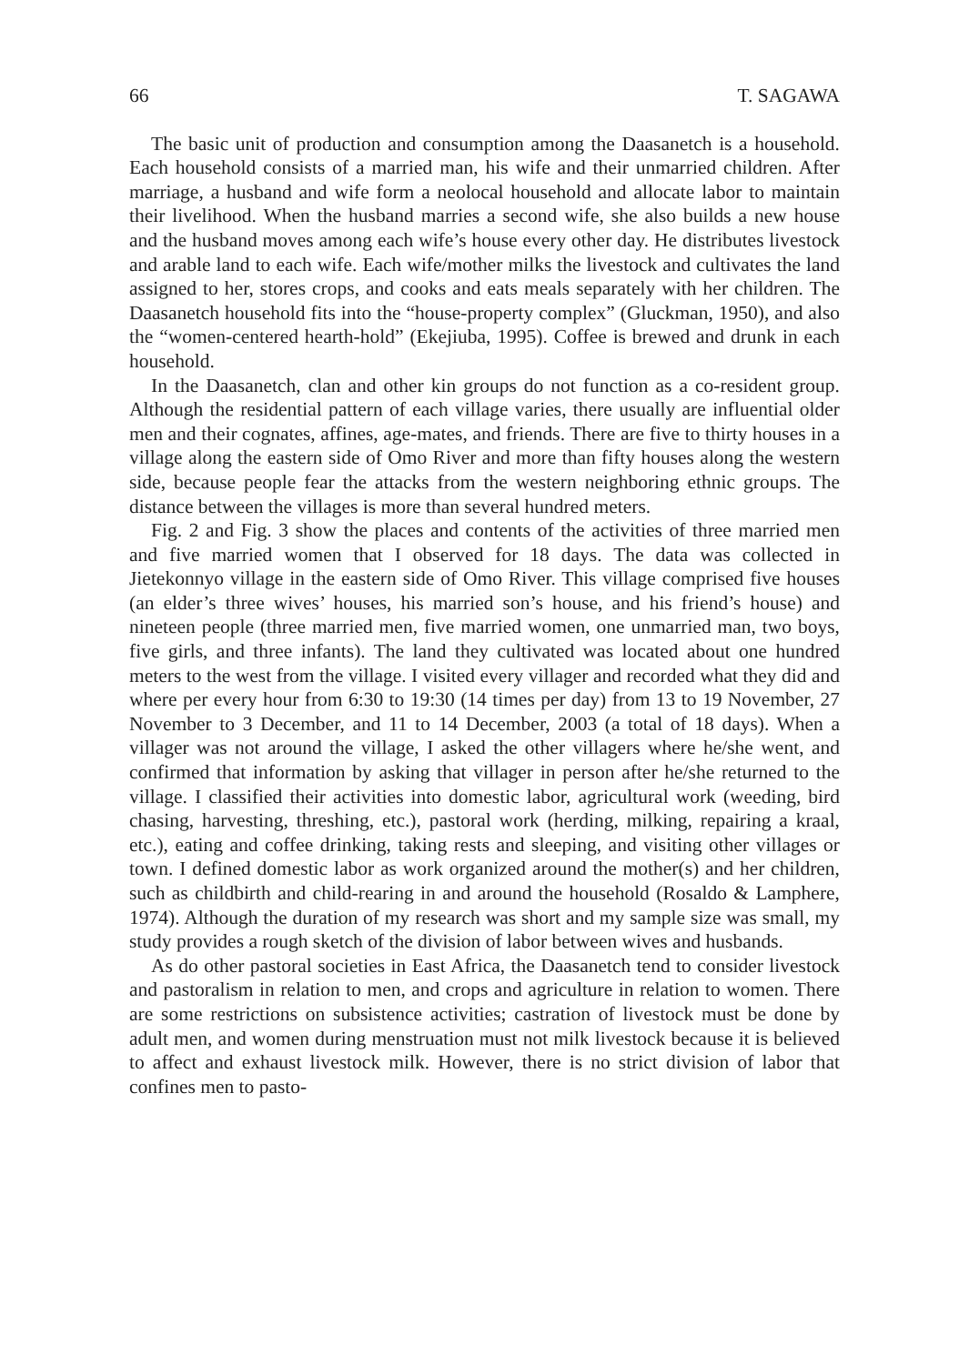66 T. SAGAWA
The basic unit of production and consumption among the Daasanetch is a household. Each household consists of a married man, his wife and their unmarried children. After marriage, a husband and wife form a neolocal household and allocate labor to maintain their livelihood. When the husband marries a second wife, she also builds a new house and the husband moves among each wife’s house every other day. He distributes livestock and arable land to each wife. Each wife/mother milks the livestock and cultivates the land assigned to her, stores crops, and cooks and eats meals separately with her children. The Daasanetch household fits into the “house-property complex” (Gluckman, 1950), and also the “women-centered hearth-hold” (Ekejiuba, 1995). Coffee is brewed and drunk in each household.
In the Daasanetch, clan and other kin groups do not function as a co-resident group. Although the residential pattern of each village varies, there usually are influential older men and their cognates, affines, age-mates, and friends. There are five to thirty houses in a village along the eastern side of Omo River and more than fifty houses along the western side, because people fear the attacks from the western neighboring ethnic groups. The distance between the villages is more than several hundred meters.
Fig. 2 and Fig. 3 show the places and contents of the activities of three married men and five married women that I observed for 18 days. The data was collected in Jietekonnyo village in the eastern side of Omo River. This village comprised five houses (an elder’s three wives’ houses, his married son’s house, and his friend’s house) and nineteen people (three married men, five married women, one unmarried man, two boys, five girls, and three infants). The land they cultivated was located about one hundred meters to the west from the village. I visited every villager and recorded what they did and where per every hour from 6:30 to 19:30 (14 times per day) from 13 to 19 November, 27 November to 3 December, and 11 to 14 December, 2003 (a total of 18 days). When a villager was not around the village, I asked the other villagers where he/she went, and confirmed that information by asking that villager in person after he/she returned to the village. I classified their activities into domestic labor, agricultural work (weeding, bird chasing, harvesting, threshing, etc.), pastoral work (herding, milking, repairing a kraal, etc.), eating and coffee drinking, taking rests and sleeping, and visiting other villages or town. I defined domestic labor as work organized around the mother(s) and her children, such as childbirth and child-rearing in and around the household (Rosaldo & Lamphere, 1974). Although the duration of my research was short and my sample size was small, my study provides a rough sketch of the division of labor between wives and husbands.
As do other pastoral societies in East Africa, the Daasanetch tend to consider livestock and pastoralism in relation to men, and crops and agriculture in relation to women. There are some restrictions on subsistence activities; castration of livestock must be done by adult men, and women during menstruation must not milk livestock because it is believed to affect and exhaust livestock milk. However, there is no strict division of labor that confines men to pasto-